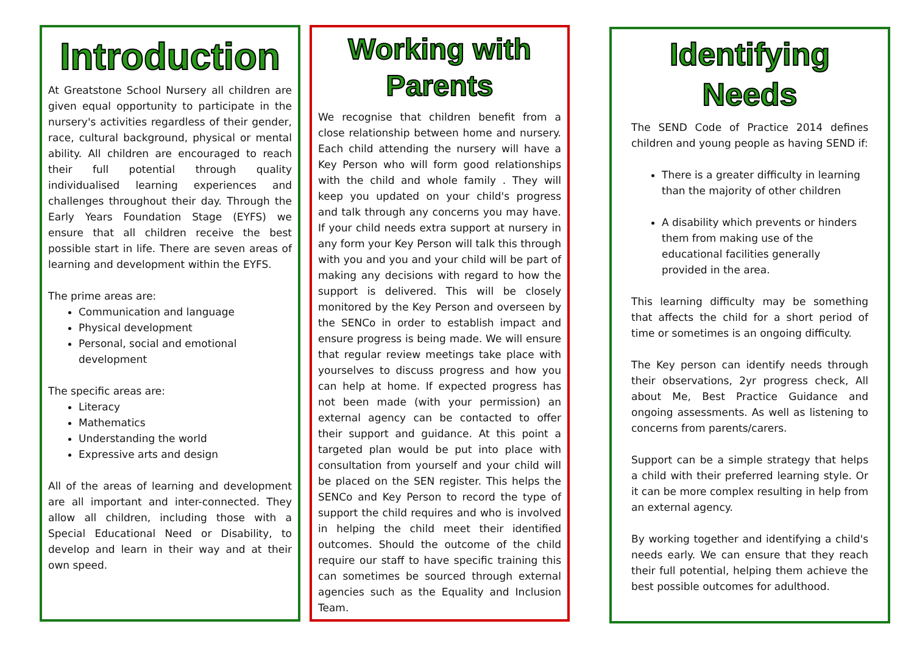Introduction
At Greatstone School Nursery all children are given equal opportunity to participate in the nursery's activities regardless of their gender, race, cultural background, physical or mental ability. All children are encouraged to reach their full potential through quality individualised learning experiences and challenges throughout their day. Through the Early Years Foundation Stage (EYFS) we ensure that all children receive the best possible start in life. There are seven areas of learning and development within the EYFS.
The prime areas are:
Communication and language
Physical development
Personal, social and emotional development
The specific areas are:
Literacy
Mathematics
Understanding the world
Expressive arts and design
All of the areas of learning and development are all important and inter-connected. They allow all children, including those with a Special Educational Need or Disability, to develop and learn in their way and at their own speed.
Working with Parents
We recognise that children benefit from a close relationship between home and nursery. Each child attending the nursery will have a Key Person who will form good relationships with the child and whole family . They will keep you updated on your child's progress and talk through any concerns you may have. If your child needs extra support at nursery in any form your Key Person will talk this through with you and you and your child will be part of making any decisions with regard to how the support is delivered. This will be closely monitored by the Key Person and overseen by the SENCo in order to establish impact and ensure progress is being made. We will ensure that regular review meetings take place with yourselves to discuss progress and how you can help at home. If expected progress has not been made (with your permission) an external agency can be contacted to offer their support and guidance. At this point a targeted plan would be put into place with consultation from yourself and your child will be placed on the SEN register. This helps the SENCo and Key Person to record the type of support the child requires and who is involved in helping the child meet their identified outcomes. Should the outcome of the child require our staff to have specific training this can sometimes be sourced through external agencies such as the Equality and Inclusion Team.
Identifying Needs
The SEND Code of Practice 2014 defines children and young people as having SEND if:
There is a greater difficulty in learning than the majority of other children
A disability which prevents or hinders them from making use of the educational facilities generally provided in the area.
This learning difficulty may be something that affects the child for a short period of time or sometimes is an ongoing difficulty.
The Key person can identify needs through their observations, 2yr progress check, All about Me, Best Practice Guidance and ongoing assessments. As well as listening to concerns from parents/carers.
Support can be a simple strategy that helps a child with their preferred learning style. Or it can be more complex resulting in help from an external agency.
By working together and identifying a child's needs early. We can ensure that they reach their full potential, helping them achieve the best possible outcomes for adulthood.